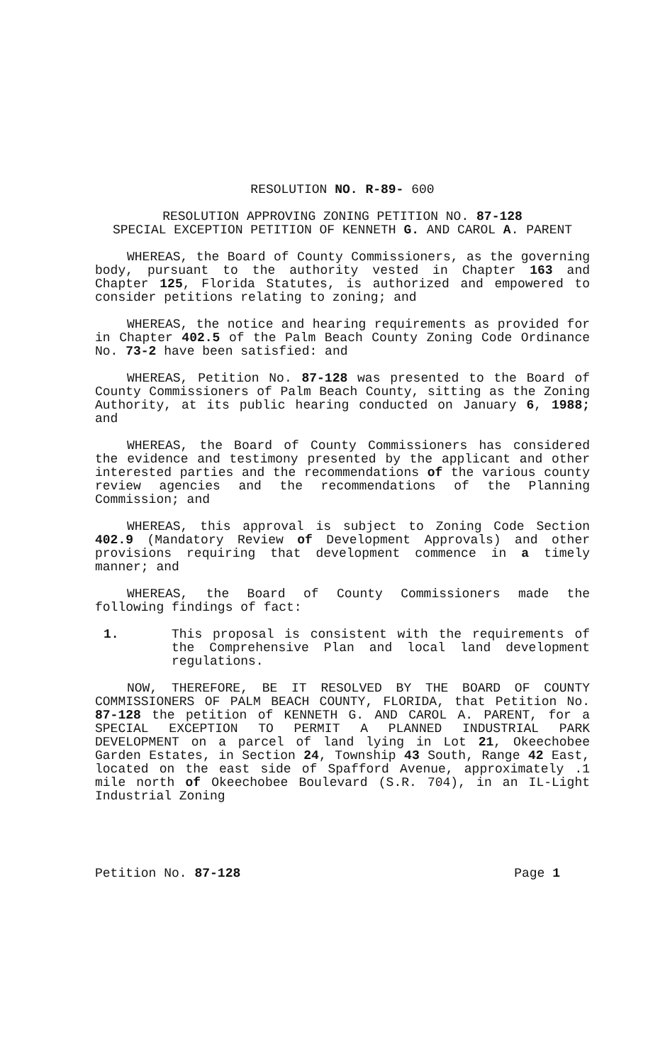RESOLUTION NO. R-89- 600
RESOLUTION APPROVING ZONING PETITION NO. 87-128
SPECIAL EXCEPTION PETITION OF KENNETH G. AND CAROL A. PARENT
WHEREAS, the Board of County Commissioners, as the governing body, pursuant to the authority vested in Chapter 163 and Chapter 125, Florida Statutes, is authorized and empowered to consider petitions relating to zoning; and
WHEREAS, the notice and hearing requirements as provided for in Chapter 402.5 of the Palm Beach County Zoning Code Ordinance No. 73-2 have been satisfied: and
WHEREAS, Petition No. 87-128 was presented to the Board of County Commissioners of Palm Beach County, sitting as the Zoning Authority, at its public hearing conducted on January 6, 1988; and
WHEREAS, the Board of County Commissioners has considered the evidence and testimony presented by the applicant and other interested parties and the recommendations of the various county review agencies and the recommendations of the Planning Commission; and
WHEREAS, this approval is subject to Zoning Code Section 402.9 (Mandatory Review of Development Approvals) and other provisions requiring that development commence in a timely manner; and
WHEREAS, the Board of County Commissioners made the following findings of fact:
1. This proposal is consistent with the requirements of the Comprehensive Plan and local land development regulations.
NOW, THEREFORE, BE IT RESOLVED BY THE BOARD OF COUNTY COMMISSIONERS OF PALM BEACH COUNTY, FLORIDA, that Petition No. 87-128 the petition of KENNETH G. AND CAROL A. PARENT, for a SPECIAL EXCEPTION TO PERMIT A PLANNED INDUSTRIAL PARK DEVELOPMENT on a parcel of land lying in Lot 21, Okeechobee Garden Estates, in Section 24, Township 43 South, Range 42 East, located on the east side of Spafford Avenue, approximately .1 mile north of Okeechobee Boulevard (S.R. 704), in an IL-Light Industrial Zoning
Petition No. 87-128 Page 1